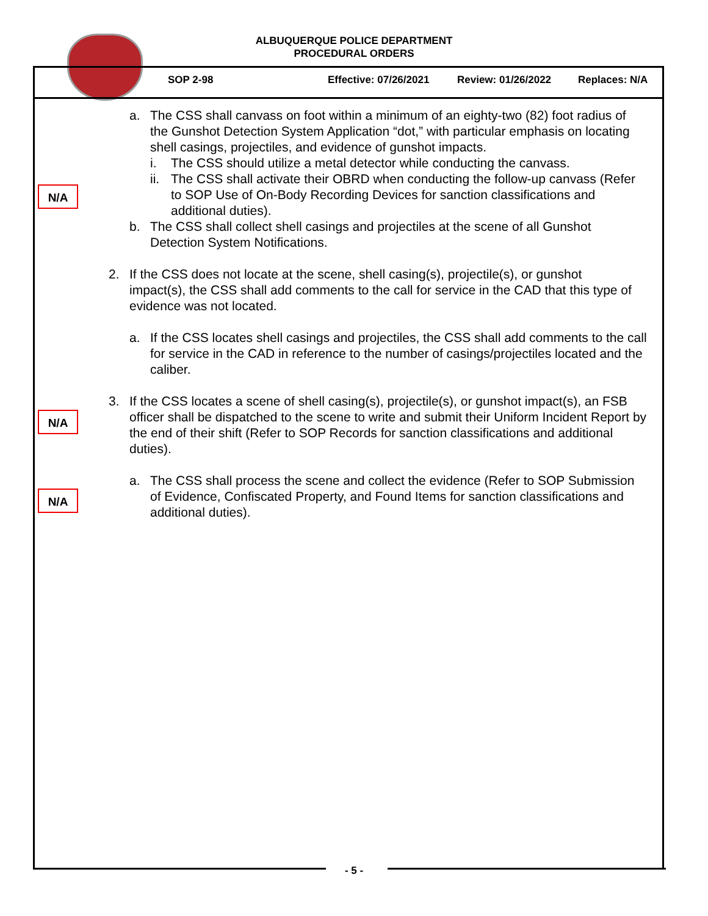ALBUQUERQUE POLICE DEPARTMENT
PROCEDURAL ORDERS
SOP 2-98 Effective: 07/26/2021 Review: 01/26/2022 Replaces: N/A
N/A
N/A
N/A
a. The CSS shall canvass on foot within a minimum of an eighty-two (82) foot radius of the Gunshot Detection System Application “dot,” with particular emphasis on locating shell casings, projectiles, and evidence of gunshot impacts.
i. The CSS should utilize a metal detector while conducting the canvass.
ii.
The CSS shall activate their OBRD when conducting the follow-up canvass (Refer to SOP Use of On-Body Recording Devices for sanction classifications and additional duties).
b. The CSS shall collect shell casings and projectiles at the scene of all Gunshot Detection System Notifications.
2. If the CSS does not locate at the scene, shell casing(s), projectile(s), or gunshot impact(s), the CSS shall add comments to the call for service in the CAD that this type of evidence was not located.
a. If the CSS locates shell casings and projectiles, the CSS shall add comments to the call for service in the CAD in reference to the number of casings/projectiles located and the caliber.
3. If the CSS locates a scene of shell casing(s), projectile(s), or gunshot impact(s), an FSB officer shall be dispatched to the scene to write and submit their Uniform Incident Report by the end of their shift (Refer to SOP Records for sanction classifications and additional duties).
a. The CSS shall process the scene and collect the evidence (Refer to SOP Submission of Evidence, Confiscated Property, and Found Items for sanction classifications and additional duties).
- 5 -